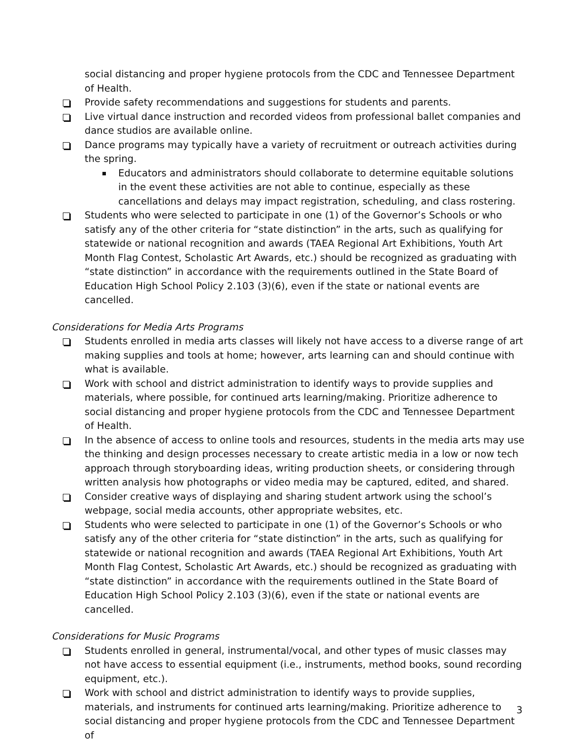social distancing and proper hygiene protocols from the CDC and Tennessee Department of Health.
Provide safety recommendations and suggestions for students and parents.
Live virtual dance instruction and recorded videos from professional ballet companies and dance studios are available online.
Dance programs may typically have a variety of recruitment or outreach activities during the spring.
Educators and administrators should collaborate to determine equitable solutions in the event these activities are not able to continue, especially as these cancellations and delays may impact registration, scheduling, and class rostering.
Students who were selected to participate in one (1) of the Governor’s Schools or who satisfy any of the other criteria for “state distinction” in the arts, such as qualifying for statewide or national recognition and awards (TAEA Regional Art Exhibitions, Youth Art Month Flag Contest, Scholastic Art Awards, etc.) should be recognized as graduating with “state distinction” in accordance with the requirements outlined in the State Board of Education High School Policy 2.103 (3)(6), even if the state or national events are cancelled.
Considerations for Media Arts Programs
Students enrolled in media arts classes will likely not have access to a diverse range of art making supplies and tools at home; however, arts learning can and should continue with what is available.
Work with school and district administration to identify ways to provide supplies and materials, where possible, for continued arts learning/making. Prioritize adherence to social distancing and proper hygiene protocols from the CDC and Tennessee Department of Health.
In the absence of access to online tools and resources, students in the media arts may use the thinking and design processes necessary to create artistic media in a low or now tech approach through storyboarding ideas, writing production sheets, or considering through written analysis how photographs or video media may be captured, edited, and shared.
Consider creative ways of displaying and sharing student artwork using the school’s webpage, social media accounts, other appropriate websites, etc.
Students who were selected to participate in one (1) of the Governor’s Schools or who satisfy any of the other criteria for “state distinction” in the arts, such as qualifying for statewide or national recognition and awards (TAEA Regional Art Exhibitions, Youth Art Month Flag Contest, Scholastic Art Awards, etc.) should be recognized as graduating with “state distinction” in accordance with the requirements outlined in the State Board of Education High School Policy 2.103 (3)(6), even if the state or national events are cancelled.
Considerations for Music Programs
Students enrolled in general, instrumental/vocal, and other types of music classes may not have access to essential equipment (i.e., instruments, method books, sound recording equipment, etc.).
Work with school and district administration to identify ways to provide supplies, materials, and instruments for continued arts learning/making. Prioritize adherence to social distancing and proper hygiene protocols from the CDC and Tennessee Department of
3